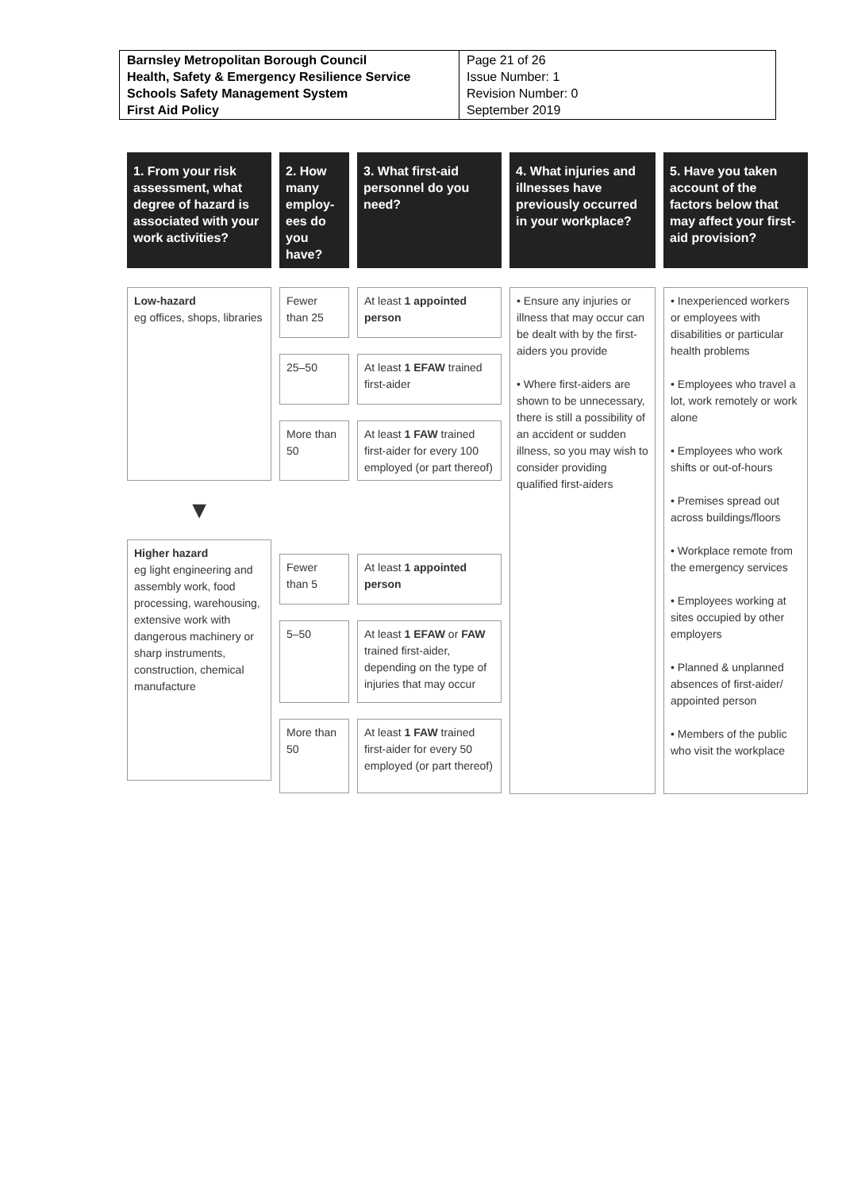| Barnsley Metropolitan Borough Council Health, Safety & Emergency Resilience Service Schools Safety Management System First Aid Policy | Page 21 of 26 Issue Number: 1 Revision Number: 0 September 2019 |
1. From your risk assessment, what degree of hazard is associated with your work activities?
Low-hazard
eg offices, shops, libraries
▼
Higher hazard
eg light engineering and assembly work, food processing, warehousing, extensive work with dangerous machinery or sharp instruments, construction, chemical manufacture
2. How many employ-ees do you have?
Fewer than 25
25–50
More than 50
Fewer than 5
5–50
More than 50
3. What first-aid personnel do you need?
At least 1 appointed person
At least 1 EFAW trained first-aider
At least 1 FAW trained first-aider for every 100 employed (or part thereof)
At least 1 appointed person
At least 1 EFAW or FAW trained first-aider, depending on the type of injuries that may occur
At least 1 FAW trained first-aider for every 50 employed (or part thereof)
4. What injuries and illnesses have previously occurred in your workplace?
• Ensure any injuries or illness that may occur can be dealt with by the first-aiders you provide
• Where first-aiders are shown to be unnecessary, there is still a possibility of an accident or sudden illness, so you may wish to consider providing qualified first-aiders
5. Have you taken account of the factors below that may affect your first-aid provision?
• Inexperienced workers or employees with disabilities or particular health problems
• Employees who travel a lot, work remotely or work alone
• Employees who work shifts or out-of-hours
• Premises spread out across buildings/floors
• Workplace remote from the emergency services
• Employees working at sites occupied by other employers
• Planned & unplanned absences of first-aider/ appointed person
• Members of the public who visit the workplace